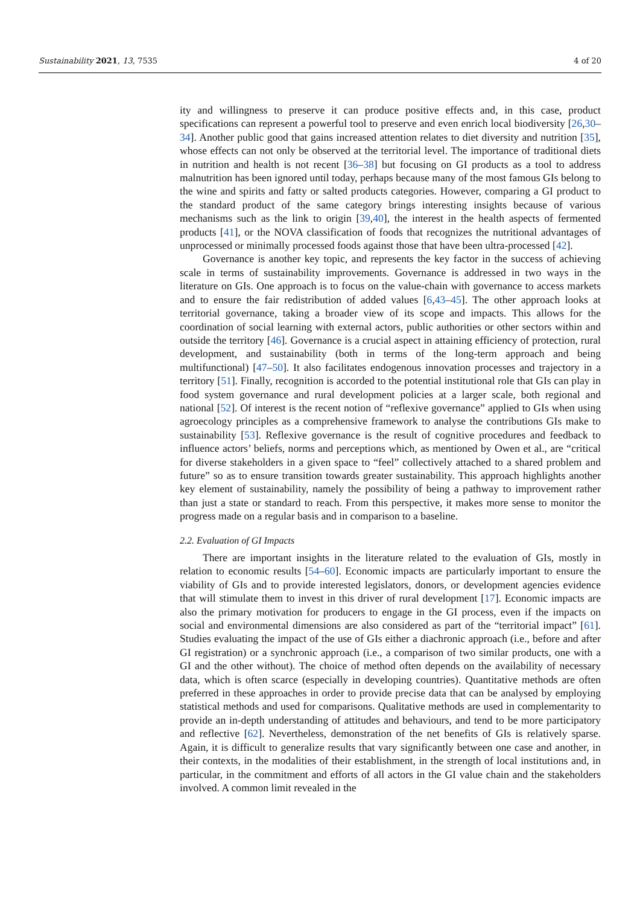Sustainability 2021, 13, 7535 4 of 20
ity and willingness to preserve it can produce positive effects and, in this case, product specifications can represent a powerful tool to preserve and even enrich local biodiversity [26,30–34]. Another public good that gains increased attention relates to diet diversity and nutrition [35], whose effects can not only be observed at the territorial level. The importance of traditional diets in nutrition and health is not recent [36–38] but focusing on GI products as a tool to address malnutrition has been ignored until today, perhaps because many of the most famous GIs belong to the wine and spirits and fatty or salted products categories. However, comparing a GI product to the standard product of the same category brings interesting insights because of various mechanisms such as the link to origin [39,40], the interest in the health aspects of fermented products [41], or the NOVA classification of foods that recognizes the nutritional advantages of unprocessed or minimally processed foods against those that have been ultra-processed [42].
Governance is another key topic, and represents the key factor in the success of achieving scale in terms of sustainability improvements. Governance is addressed in two ways in the literature on GIs. One approach is to focus on the value-chain with governance to access markets and to ensure the fair redistribution of added values [6,43–45]. The other approach looks at territorial governance, taking a broader view of its scope and impacts. This allows for the coordination of social learning with external actors, public authorities or other sectors within and outside the territory [46]. Governance is a crucial aspect in attaining efficiency of protection, rural development, and sustainability (both in terms of the long-term approach and being multifunctional) [47–50]. It also facilitates endogenous innovation processes and trajectory in a territory [51]. Finally, recognition is accorded to the potential institutional role that GIs can play in food system governance and rural development policies at a larger scale, both regional and national [52]. Of interest is the recent notion of “reflexive governance” applied to GIs when using agroecology principles as a comprehensive framework to analyse the contributions GIs make to sustainability [53]. Reflexive governance is the result of cognitive procedures and feedback to influence actors’ beliefs, norms and perceptions which, as mentioned by Owen et al., are “critical for diverse stakeholders in a given space to “feel” collectively attached to a shared problem and future” so as to ensure transition towards greater sustainability. This approach highlights another key element of sustainability, namely the possibility of being a pathway to improvement rather than just a state or standard to reach. From this perspective, it makes more sense to monitor the progress made on a regular basis and in comparison to a baseline.
2.2. Evaluation of GI Impacts
There are important insights in the literature related to the evaluation of GIs, mostly in relation to economic results [54–60]. Economic impacts are particularly important to ensure the viability of GIs and to provide interested legislators, donors, or development agencies evidence that will stimulate them to invest in this driver of rural development [17]. Economic impacts are also the primary motivation for producers to engage in the GI process, even if the impacts on social and environmental dimensions are also considered as part of the “territorial impact” [61]. Studies evaluating the impact of the use of GIs either a diachronic approach (i.e., before and after GI registration) or a synchronic approach (i.e., a comparison of two similar products, one with a GI and the other without). The choice of method often depends on the availability of necessary data, which is often scarce (especially in developing countries). Quantitative methods are often preferred in these approaches in order to provide precise data that can be analysed by employing statistical methods and used for comparisons. Qualitative methods are used in complementarity to provide an in-depth understanding of attitudes and behaviours, and tend to be more participatory and reflective [62]. Nevertheless, demonstration of the net benefits of GIs is relatively sparse. Again, it is difficult to generalize results that vary significantly between one case and another, in their contexts, in the modalities of their establishment, in the strength of local institutions and, in particular, in the commitment and efforts of all actors in the GI value chain and the stakeholders involved. A common limit revealed in the